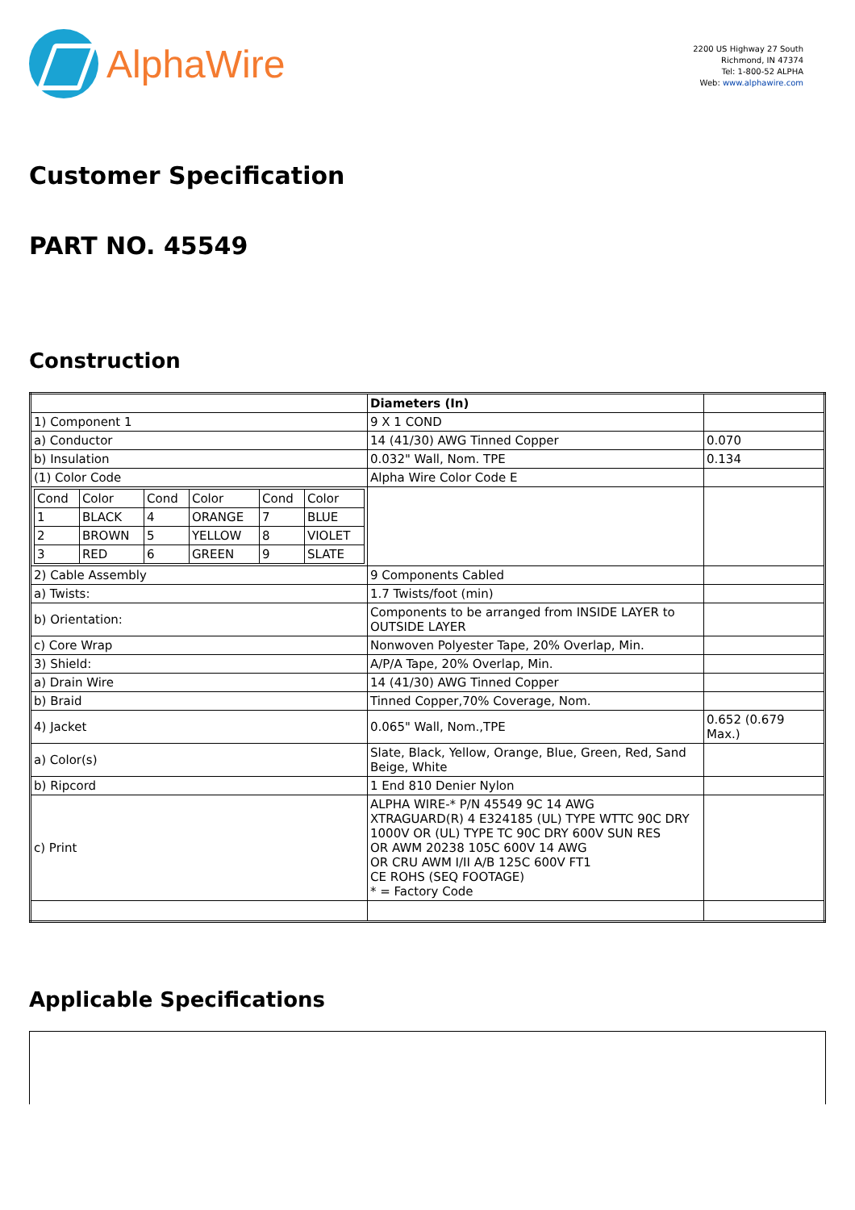AlphaWire
2200 US Highway 27 South
Richmond, IN 47374
Tel: 1-800-52 ALPHA
Web: www.alphawire.com
Customer Specification
PART NO. 45549
Construction
| | Diameters (In) | |
| 1) Component 1 | 9 X 1 COND | |
| a) Conductor | 14 (41/30) AWG Tinned Copper | 0.070 |
| b) Insulation | 0.032" Wall, Nom. TPE | 0.134 |
| (1) Color Code | Alpha Wire Color Code E | |
| / Cond / Color / Cond / Color / Cond / Color / / 1 / BLACK / 4 / ORANGE / 7 / BLUE / / 2 / BROWN / 5 / YELLOW / 8 / VIOLET / / 3 / RED / 6 / GREEN / 9 / SLATE / | | |
| 2) Cable Assembly | 9 Components Cabled | |
| a) Twists: | 1.7 Twists/foot (min) | |
| b) Orientation: | Components to be arranged from INSIDE LAYER to OUTSIDE LAYER | |
| c) Core Wrap | Nonwoven Polyester Tape, 20% Overlap, Min. | |
| 3) Shield: | A/P/A Tape, 20% Overlap, Min. | |
| a) Drain Wire | 14 (41/30) AWG Tinned Copper | |
| b) Braid | Tinned Copper,70% Coverage, Nom. | |
| 4) Jacket | 0.065" Wall, Nom.,TPE | 0.652 (0.679 Max.) |
| a) Color(s) | Slate, Black, Yellow, Orange, Blue, Green, Red, Sand Beige, White | |
| b) Ripcord | 1 End 810 Denier Nylon | |
| c) Print | ALPHA WIRE-* P/N 45549 9C 14 AWG XTRAGUARD(R) 4 E324185 (UL) TYPE WTTC 90C DRY 1000V OR (UL) TYPE TC 90C DRY 600V SUN RES OR AWM 20238 105C 600V 14 AWG OR CRU AWM I/II A/B 125C 600V FT1 CE ROHS (SEQ FOOTAGE) * = Factory Code | |
Applicable Specifications